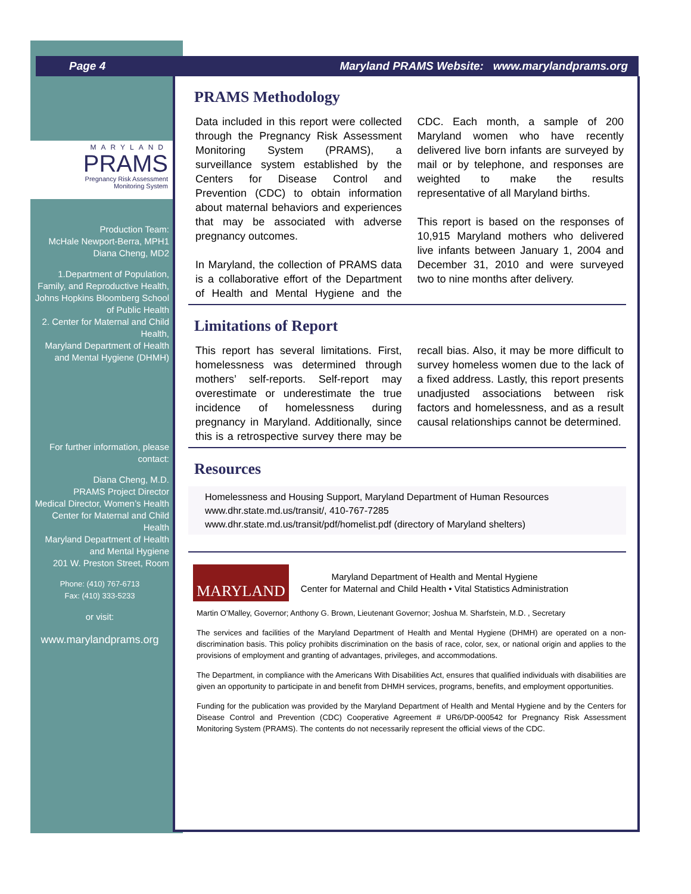Page 4 Maryland PRAMS Website: www.marylandprams.org
MARYLAND
PRAMS
Pregnancy Risk Assessment
Monitoring System
Production Team:
McHale Newport-Berra, MPH1
Diana Cheng, MD2
1.Department of Population, Family, and Reproductive Health,
Johns Hopkins Bloomberg School of Public Health
2. Center for Maternal and Child Health,
Maryland Department of Health and Mental Hygiene (DHMH)
For further information, please contact:
Diana Cheng, M.D.
PRAMS Project Director
Medical Director, Women’s Health
Center for Maternal and Child Health
Maryland Department of Health and Mental Hygiene
201 W. Preston Street, Room
Phone: (410) 767-6713
Fax: (410) 333-5233
or visit:
www.marylandprams.org
PRAMS Methodology
Data included in this report were collected through the Pregnancy Risk Assessment Monitoring System (PRAMS), a surveillance system established by the Centers for Disease Control and Prevention (CDC) to obtain information about maternal behaviors and experiences that may be associated with adverse pregnancy outcomes.
In Maryland, the collection of PRAMS data is a collaborative effort of the Department of Health and Mental Hygiene and the CDC. Each month, a sample of 200 Maryland women who have recently delivered live born infants are surveyed by mail or by telephone, and responses are weighted to make the results representative of all Maryland births.
This report is based on the responses of 10,915 Maryland mothers who delivered live infants between January 1, 2004 and December 31, 2010 and were surveyed two to nine months after delivery.
Limitations of Report
This report has several limitations. First, homelessness was determined through mothers’ self-reports. Self-report may overestimate or underestimate the true incidence of homelessness during pregnancy in Maryland. Additionally, since this is a retrospective survey there may be recall bias. Also, it may be more difficult to survey homeless women due to the lack of a fixed address. Lastly, this report presents unadjusted associations between risk factors and homelessness, and as a result causal relationships cannot be determined.
Resources
Homelessness and Housing Support, Maryland Department of Human Resources
www.dhr.state.md.us/transit/, 410-767-7285
www.dhr.state.md.us/transit/pdf/homelist.pdf (directory of Maryland shelters)
MARYLAND
Maryland Department of Health and Mental Hygiene
Center for Maternal and Child Health • Vital Statistics Administration
Martin O’Malley, Governor; Anthony G. Brown, Lieutenant Governor; Joshua M. Sharfstein, M.D. , Secretary
The services and facilities of the Maryland Department of Health and Mental Hygiene (DHMH) are operated on a non-discrimination basis. This policy prohibits discrimination on the basis of race, color, sex, or national origin and applies to the provisions of employment and granting of advantages, privileges, and accommodations.
The Department, in compliance with the Americans With Disabilities Act, ensures that qualified individuals with disabilities are given an opportunity to participate in and benefit from DHMH services, programs, benefits, and employment opportunities.
Funding for the publication was provided by the Maryland Department of Health and Mental Hygiene and by the Centers for Disease Control and Prevention (CDC) Cooperative Agreement # UR6/DP-000542 for Pregnancy Risk Assessment Monitoring System (PRAMS). The contents do not necessarily represent the official views of the CDC.